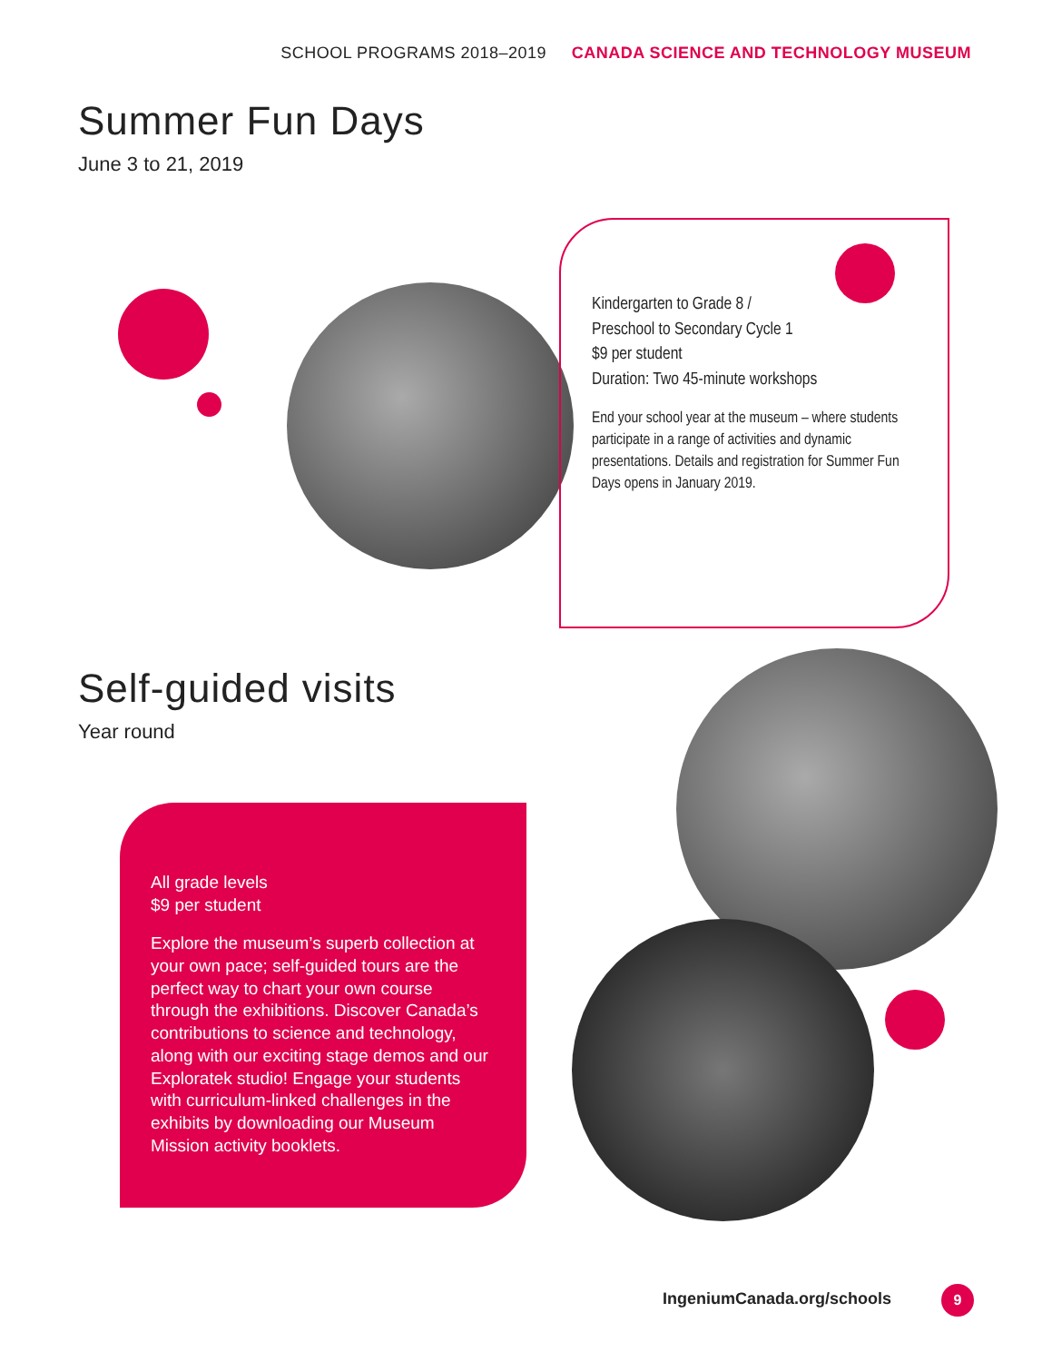SCHOOL PROGRAMS 2018–2019 CANADA SCIENCE AND TECHNOLOGY MUSEUM
Summer Fun Days
June 3 to 21, 2019
Kindergarten to Grade 8 /
Preschool to Secondary Cycle 1
$9 per student
Duration: Two 45-minute workshops
End your school year at the museum – where students participate in a range of activities and dynamic presentations. Details and registration for Summer Fun Days opens in January 2019.
Self-guided visits
Year round
All grade levels
$9 per student
Explore the museum’s superb collection at your own pace; self-guided tours are the perfect way to chart your own course through the exhibitions. Discover Canada’s contributions to science and technology, along with our exciting stage demos and our Exploratek studio! Engage your students with curriculum-linked challenges in the exhibits by downloading our Museum Mission activity booklets.
IngeniumCanada.org/schools 9